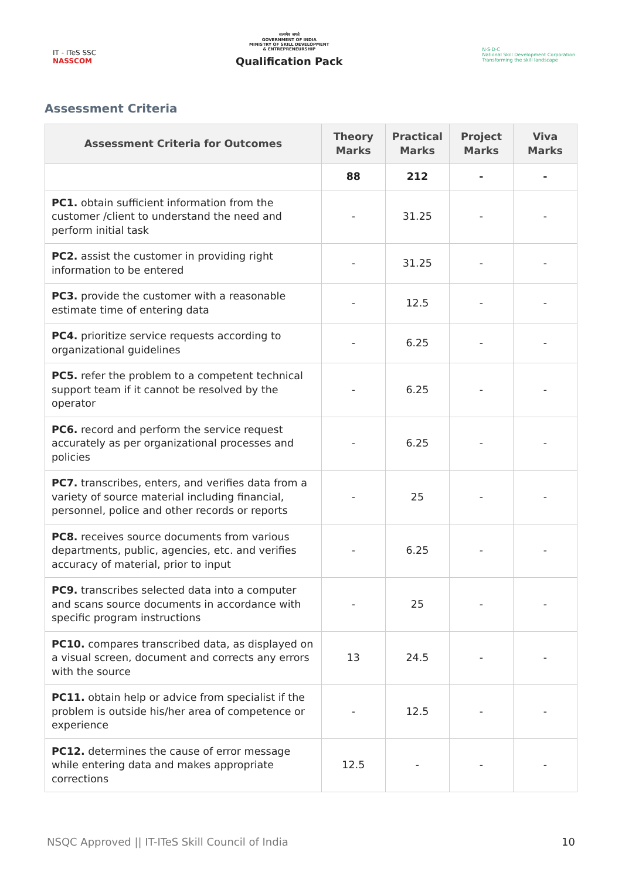IT - ITeS SSC
NASSCOM
सत्यमेव जयते
GOVERNMENT OF INDIA
MINISTRY OF SKILL DEVELOPMENT
& ENTREPRENEURSHIP
Qualification Pack
N·S·D·C
National Skill Development Corporation
Transforming the skill landscape
Assessment Criteria
| Assessment Criteria for Outcomes | Theory Marks | Practical Marks | Project Marks | Viva Marks |
| --- | --- | --- | --- | --- |
| | 88 | 212 | - | - |
| PC1. obtain sufficient information from the customer /client to understand the need and perform initial task | - | 31.25 | - | - |
| PC2. assist the customer in providing right information to be entered | - | 31.25 | - | - |
| PC3. provide the customer with a reasonable estimate time of entering data | - | 12.5 | - | - |
| PC4. prioritize service requests according to organizational guidelines | - | 6.25 | - | - |
| PC5. refer the problem to a competent technical support team if it cannot be resolved by the operator | - | 6.25 | - | - |
| PC6. record and perform the service request accurately as per organizational processes and policies | - | 6.25 | - | - |
| PC7. transcribes, enters, and verifies data from a variety of source material including financial, personnel, police and other records or reports | - | 25 | - | - |
| PC8. receives source documents from various departments, public, agencies, etc. and verifies accuracy of material, prior to input | - | 6.25 | - | - |
| PC9. transcribes selected data into a computer and scans source documents in accordance with specific program instructions | - | 25 | - | - |
| PC10. compares transcribed data, as displayed on a visual screen, document and corrects any errors with the source | 13 | 24.5 | - | - |
| PC11. obtain help or advice from specialist if the problem is outside his/her area of competence or experience | - | 12.5 | - | - |
| PC12. determines the cause of error message while entering data and makes appropriate corrections | 12.5 | - | - | - |
NSQC Approved || IT-ITeS Skill Council of India 10